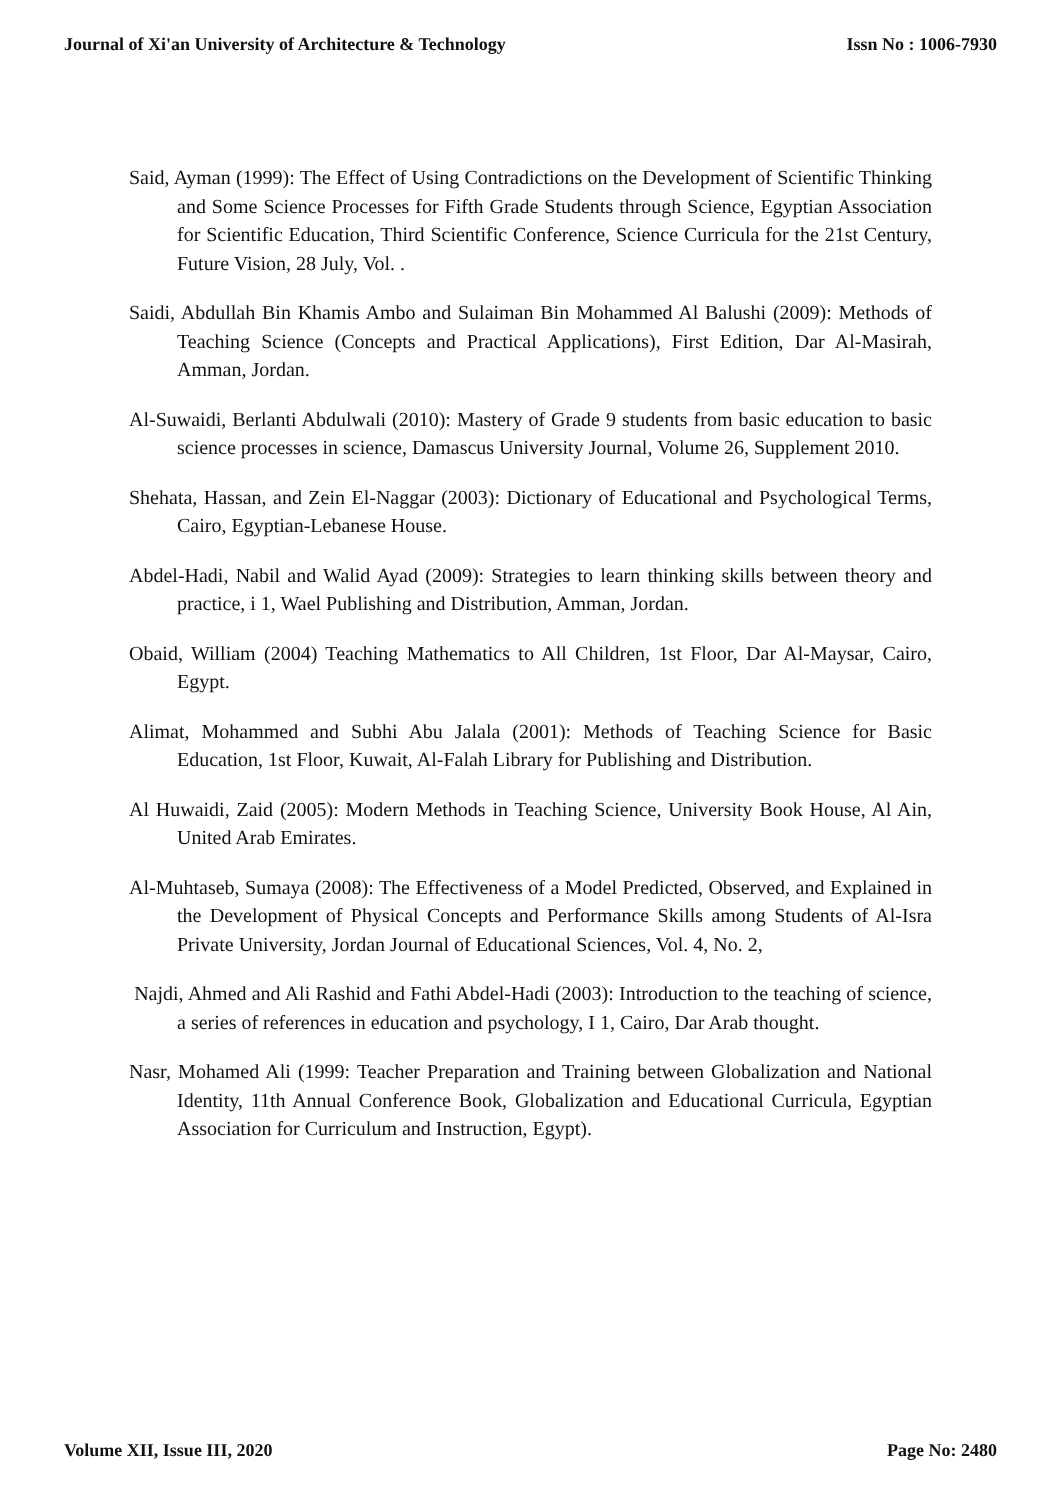Journal of Xi'an University of Architecture & Technology Issn No : 1006-7930
Said, Ayman (1999): The Effect of Using Contradictions on the Development of Scientific Thinking and Some Science Processes for Fifth Grade Students through Science, Egyptian Association for Scientific Education, Third Scientific Conference, Science Curricula for the 21st Century, Future Vision, 28 July, Vol. .
Saidi, Abdullah Bin Khamis Ambo and Sulaiman Bin Mohammed Al Balushi (2009): Methods of Teaching Science (Concepts and Practical Applications), First Edition, Dar Al-Masirah, Amman, Jordan.
Al-Suwaidi, Berlanti Abdulwali (2010): Mastery of Grade 9 students from basic education to basic science processes in science, Damascus University Journal, Volume 26, Supplement 2010.
Shehata, Hassan, and Zein El-Naggar (2003): Dictionary of Educational and Psychological Terms, Cairo, Egyptian-Lebanese House.
Abdel-Hadi, Nabil and Walid Ayad (2009): Strategies to learn thinking skills between theory and practice, i 1, Wael Publishing and Distribution, Amman, Jordan.
Obaid, William (2004) Teaching Mathematics to All Children, 1st Floor, Dar Al-Maysar, Cairo, Egypt.
Alimat, Mohammed and Subhi Abu Jalala (2001): Methods of Teaching Science for Basic Education, 1st Floor, Kuwait, Al-Falah Library for Publishing and Distribution.
Al Huwaidi, Zaid (2005): Modern Methods in Teaching Science, University Book House, Al Ain, United Arab Emirates.
Al-Muhtaseb, Sumaya (2008): The Effectiveness of a Model Predicted, Observed, and Explained in the Development of Physical Concepts and Performance Skills among Students of Al-Isra Private University, Jordan Journal of Educational Sciences, Vol. 4, No. 2,
Najdi, Ahmed and Ali Rashid and Fathi Abdel-Hadi (2003): Introduction to the teaching of science, a series of references in education and psychology, I 1, Cairo, Dar Arab thought.
Nasr, Mohamed Ali (1999: Teacher Preparation and Training between Globalization and National Identity, 11th Annual Conference Book, Globalization and Educational Curricula, Egyptian Association for Curriculum and Instruction, Egypt).
Volume XII, Issue III, 2020 Page No: 2480